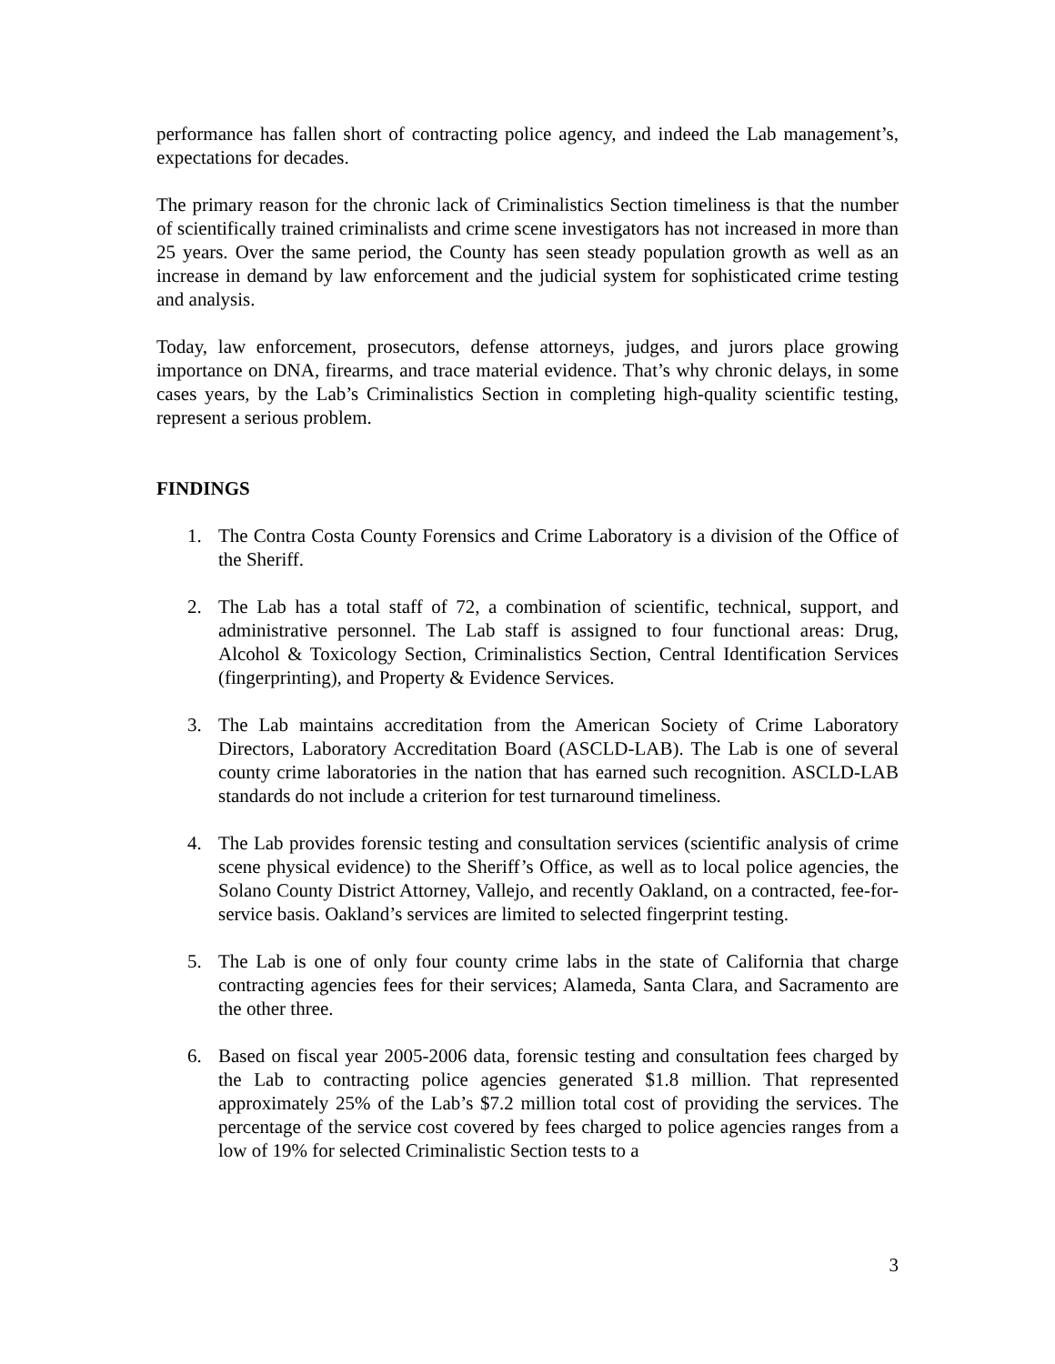performance has fallen short of contracting police agency, and indeed the Lab management’s, expectations for decades.
The primary reason for the chronic lack of Criminalistics Section timeliness is that the number of scientifically trained criminalists and crime scene investigators has not increased in more than 25 years. Over the same period, the County has seen steady population growth as well as an increase in demand by law enforcement and the judicial system for sophisticated crime testing and analysis.
Today, law enforcement, prosecutors, defense attorneys, judges, and jurors place growing importance on DNA, firearms, and trace material evidence. That’s why chronic delays, in some cases years, by the Lab’s Criminalistics Section in completing high-quality scientific testing, represent a serious problem.
FINDINGS
1. The Contra Costa County Forensics and Crime Laboratory is a division of the Office of the Sheriff.
2. The Lab has a total staff of 72, a combination of scientific, technical, support, and administrative personnel. The Lab staff is assigned to four functional areas: Drug, Alcohol & Toxicology Section, Criminalistics Section, Central Identification Services (fingerprinting), and Property & Evidence Services.
3. The Lab maintains accreditation from the American Society of Crime Laboratory Directors, Laboratory Accreditation Board (ASCLD-LAB). The Lab is one of several county crime laboratories in the nation that has earned such recognition. ASCLD-LAB standards do not include a criterion for test turnaround timeliness.
4. The Lab provides forensic testing and consultation services (scientific analysis of crime scene physical evidence) to the Sheriff’s Office, as well as to local police agencies, the Solano County District Attorney, Vallejo, and recently Oakland, on a contracted, fee-for-service basis. Oakland’s services are limited to selected fingerprint testing.
5. The Lab is one of only four county crime labs in the state of California that charge contracting agencies fees for their services; Alameda, Santa Clara, and Sacramento are the other three.
6. Based on fiscal year 2005-2006 data, forensic testing and consultation fees charged by the Lab to contracting police agencies generated $1.8 million. That represented approximately 25% of the Lab’s $7.2 million total cost of providing the services. The percentage of the service cost covered by fees charged to police agencies ranges from a low of 19% for selected Criminalistic Section tests to a
3